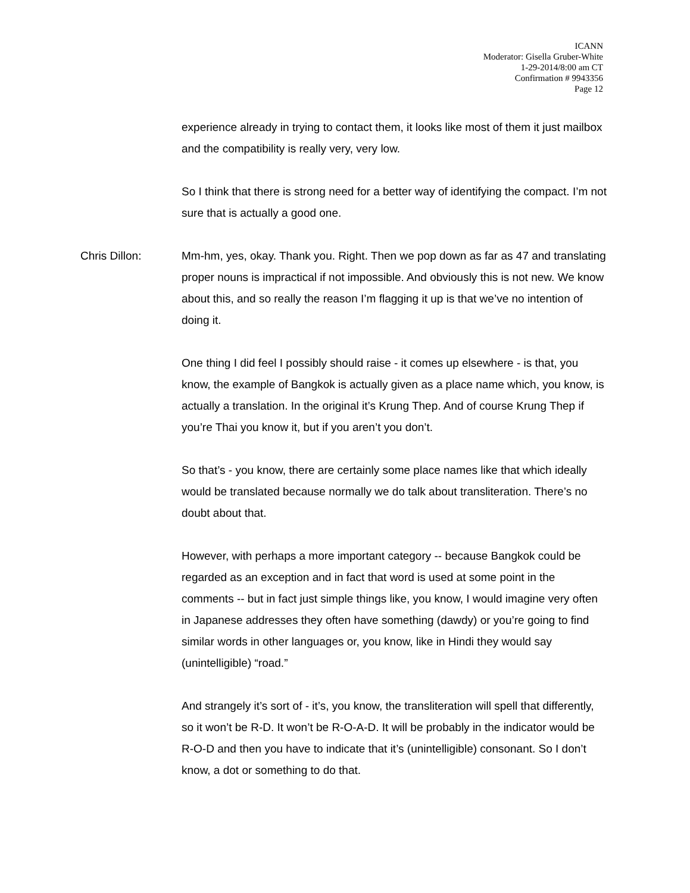ICANN
Moderator: Gisella Gruber-White
1-29-2014/8:00 am CT
Confirmation # 9943356
Page 12
experience already in trying to contact them, it looks like most of them it just mailbox and the compatibility is really very, very low.
So I think that there is strong need for a better way of identifying the compact. I’m not sure that is actually a good one.
Chris Dillon: Mm-hm, yes, okay. Thank you. Right. Then we pop down as far as 47 and translating proper nouns is impractical if not impossible. And obviously this is not new. We know about this, and so really the reason I’m flagging it up is that we’ve no intention of doing it.
One thing I did feel I possibly should raise - it comes up elsewhere - is that, you know, the example of Bangkok is actually given as a place name which, you know, is actually a translation. In the original it’s Krung Thep. And of course Krung Thep if you’re Thai you know it, but if you aren’t you don’t.
So that’s - you know, there are certainly some place names like that which ideally would be translated because normally we do talk about transliteration. There’s no doubt about that.
However, with perhaps a more important category -- because Bangkok could be regarded as an exception and in fact that word is used at some point in the comments -- but in fact just simple things like, you know, I would imagine very often in Japanese addresses they often have something (dawdy) or you’re going to find similar words in other languages or, you know, like in Hindi they would say (unintelligible) “road.”
And strangely it’s sort of - it’s, you know, the transliteration will spell that differently, so it won’t be R-D. It won’t be R-O-A-D. It will be probably in the indicator would be R-O-D and then you have to indicate that it’s (unintelligible) consonant. So I don’t know, a dot or something to do that.